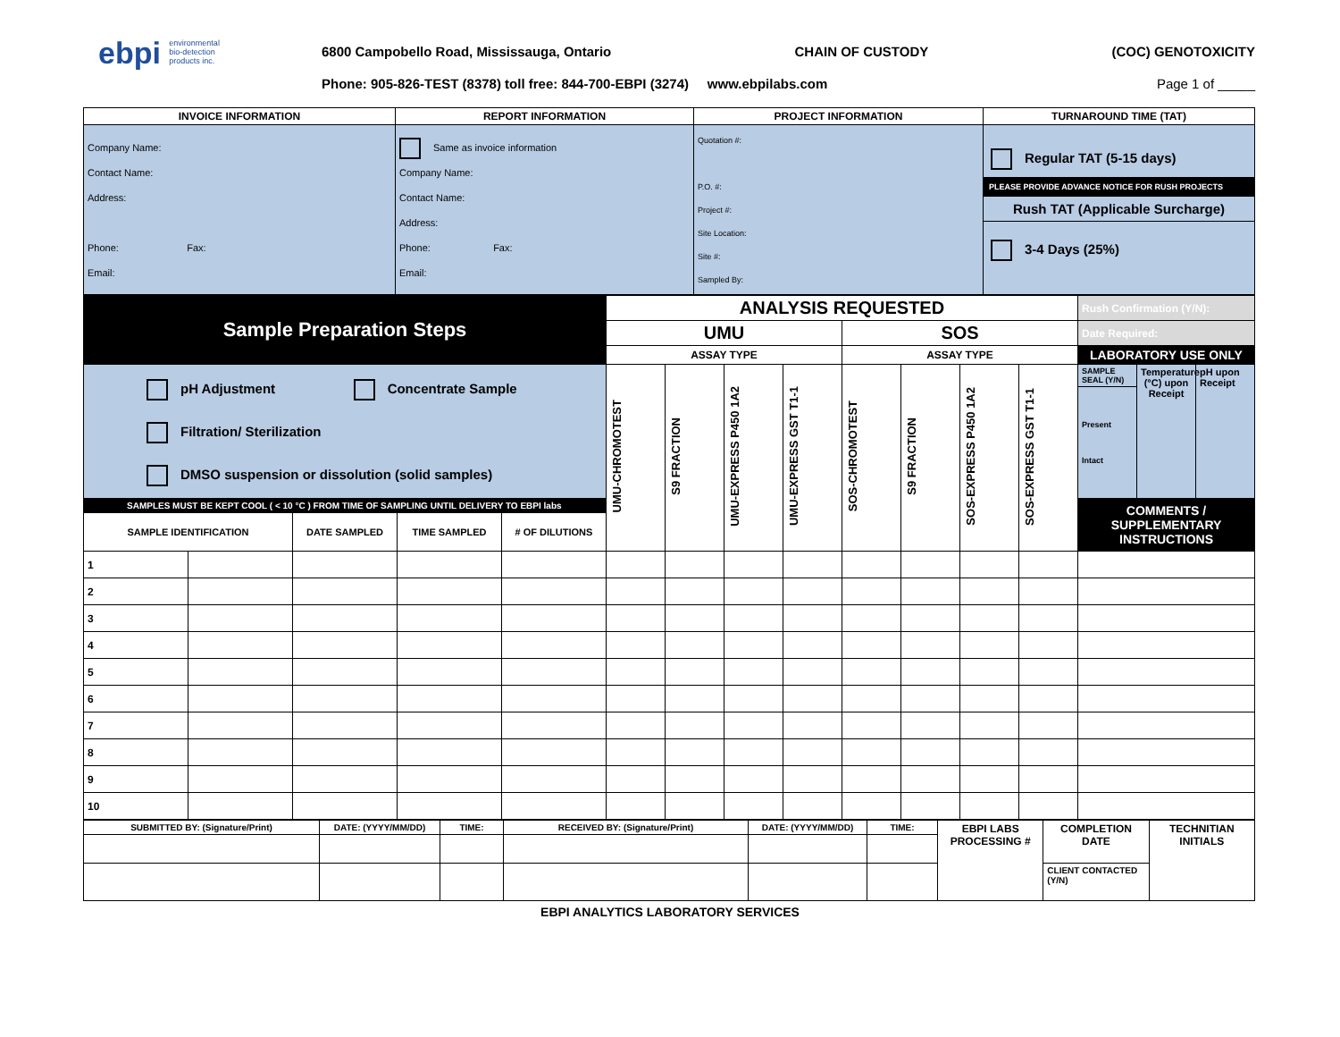ebpi environmental
bio-detection
products inc.
6800 Campobello Road, Mississauga, Ontario CHAIN OF CUSTODY (COC) GENOTOXICITY
Phone: 905-826-TEST (8378) toll free: 844-700-EBPI (3274) www.ebpilabs.com Page 1 of _____
| INVOICE INFORMATION | REPORT INFORMATION | PROJECT INFORMATION | TURNAROUND TIME (TAT) |
| --- | --- | --- | --- |
| Company Name: Contact Name: Address: Phone: Fax: Email: | Same as invoice information Company Name: Contact Name: Address: Phone: Fax: Email: | Quotation #: P.O. #: Project #: Site Location: Site #: Sampled By: | Regular TAT (5-15 days) PLEASE PROVIDE ADVANCE NOTICE FOR RUSH PROJECTS Rush TAT (Applicable Surcharge) 3-4 Days (25%) |
| Sample Preparation Steps | | | | | ANALYSIS REQUESTED | | | | | | | | Rush Confirmation (Y/N): | | |
| | | | | | UMU | | | | SOS | | | | Date Required: | | |
| | | | | | ASSAY TYPE | | | | ASSAY TYPE | | | | LABORATORY USE ONLY | | |
| pH Adjustment Concentrate Sample Filtration/ Sterilization DMSO suspension or dissolution (solid samples) | | | | | UMU-CHROMOTEST | S9 FRACTION | UMU-EXPRESS P450 1A2 | UMU-EXPRESS GST T1-1 | SOS-CHROMOTEST | S9 FRACTION | SOS-EXPRESS P450 1A2 | SOS-EXPRESS GST T1-1 | SAMPLE SEAL (Y/N) | Temperature (°C) upon Receipt | pH upon Receipt |
| | | | | | | | | | | | | | Present Intact | | |
| SAMPLES MUST BE KEPT COOL ( < 10 °C ) FROM TIME OF SAMPLING UNTIL DELIVERY TO EBPI labs | | | | | | | | | | | | | COMMENTS / SUPPLEMENTARY INSTRUCTIONS | | |
| SAMPLE IDENTIFICATION | | DATE SAMPLED | TIME SAMPLED | # OF DILUTIONS | | | | | | | | | | | |
| 1 | | | | | | | | | | | | | | | |
| 2 | | | | | | | | | | | | | | | |
| 3 | | | | | | | | | | | | | | | |
| 4 | | | | | | | | | | | | | | | |
| 5 | | | | | | | | | | | | | | | |
| 6 | | | | | | | | | | | | | | | |
| 7 | | | | | | | | | | | | | | | |
| 8 | | | | | | | | | | | | | | | |
| 9 | | | | | | | | | | | | | | | |
| 10 | | | | | | | | | | | | | | | |
| SUBMITTED BY: (Signature/Print) | DATE: (YYYY/MM/DD) | TIME: | RECEIVED BY: (Signature/Print) | DATE: (YYYY/MM/DD) | TIME: | EBPI LABS PROCESSING # | COMPLETION DATE | TECHNITIAN INITIALS |
| | | | | | | | CLIENT CONTACTED (Y/N) | |
EBPI ANALYTICS LABORATORY SERVICES